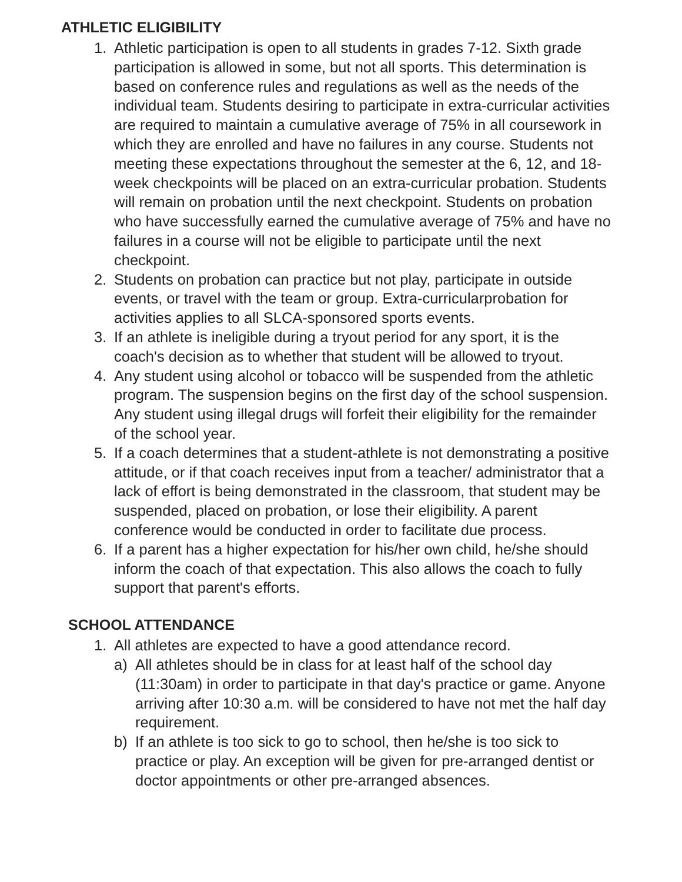ATHLETIC ELIGIBILITY
1. Athletic participation is open to all students in grades 7-12. Sixth grade participation is allowed in some, but not all sports. This determination is based on conference rules and regulations as well as the needs of the individual team. Students desiring to participate in extra-curricular activities are required to maintain a cumulative average of 75% in all coursework in which they are enrolled and have no failures in any course. Students not meeting these expectations throughout the semester at the 6, 12, and 18-week checkpoints will be placed on an extra-curricular probation. Students will remain on probation until the next checkpoint. Students on probation who have successfully earned the cumulative average of 75% and have no failures in a course will not be eligible to participate until the next checkpoint.
2. Students on probation can practice but not play, participate in outside events, or travel with the team or group. Extra-curricularprobation for activities applies to all SLCA-sponsored sports events.
3. If an athlete is ineligible during a tryout period for any sport, it is the coach's decision as to whether that student will be allowed to tryout.
4. Any student using alcohol or tobacco will be suspended from the athletic program. The suspension begins on the first day of the school suspension. Any student using illegal drugs will forfeit their eligibility for the remainder of the school year.
5. If a coach determines that a student-athlete is not demonstrating a positive attitude, or if that coach receives input from a teacher/ administrator that a lack of effort is being demonstrated in the classroom, that student may be suspended, placed on probation, or lose their eligibility. A parent conference would be conducted in order to facilitate due process.
6. If a parent has a higher expectation for his/her own child, he/she should inform the coach of that expectation. This also allows the coach to fully support that parent's efforts.
SCHOOL ATTENDANCE
1. All athletes are expected to have a good attendance record.
a) All athletes should be in class for at least half of the school day (11:30am) in order to participate in that day's practice or game. Anyone arriving after 10:30 a.m. will be considered to have not met the half day requirement.
b) If an athlete is too sick to go to school, then he/she is too sick to practice or play. An exception will be given for pre-arranged dentist or doctor appointments or other pre-arranged absences.